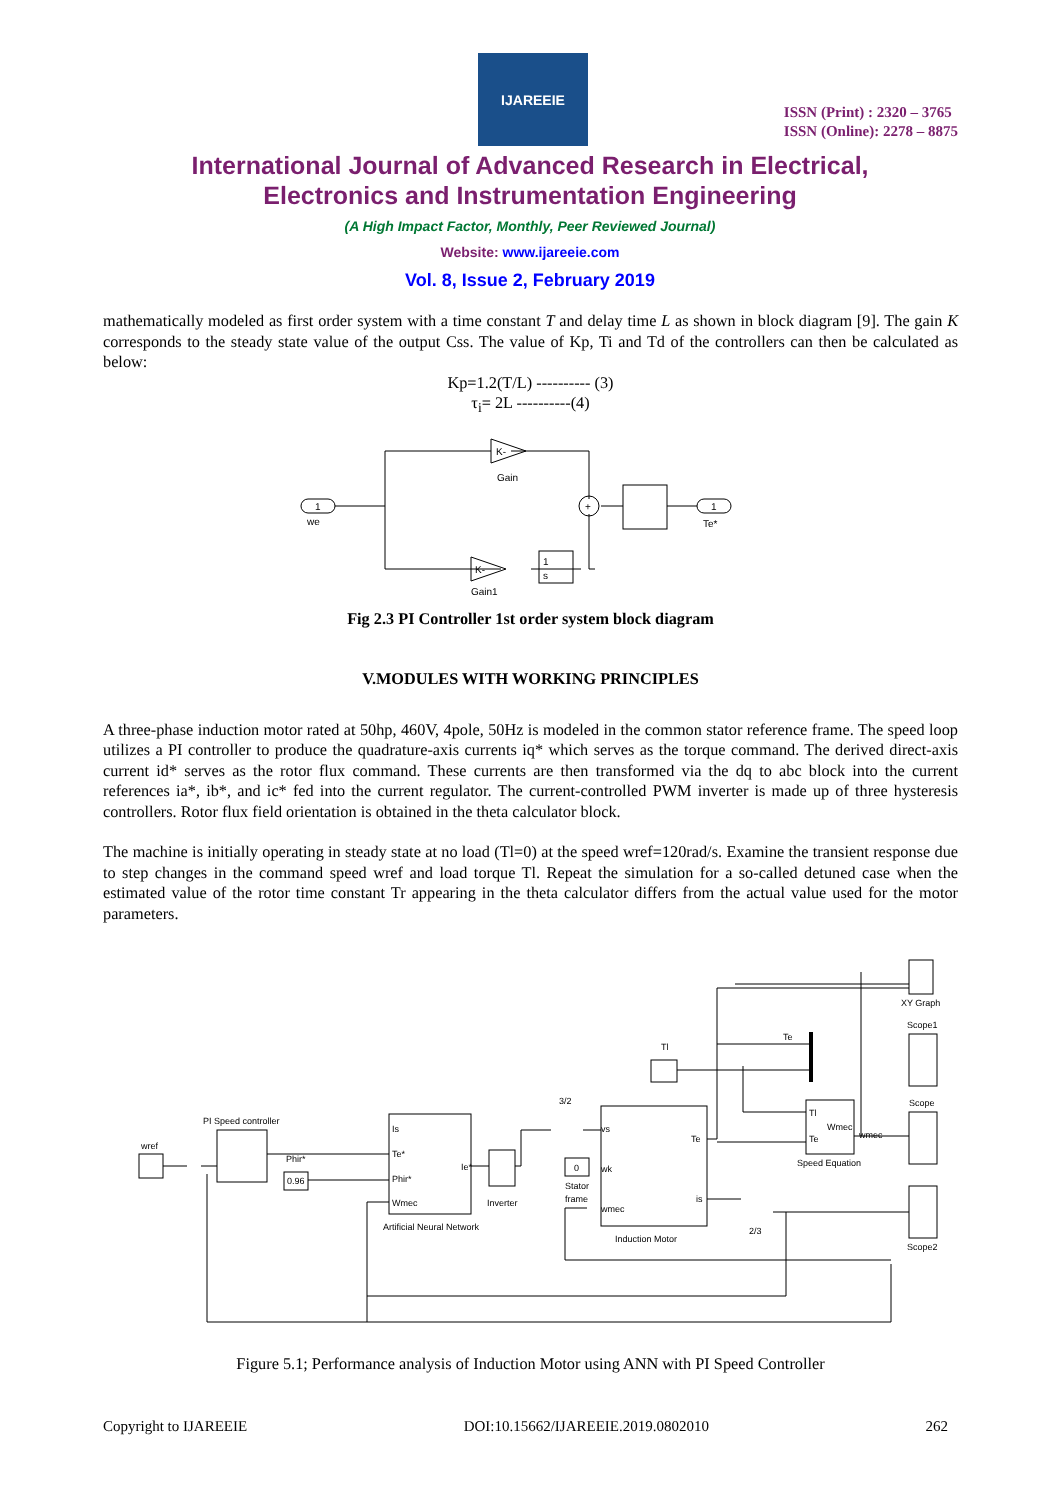IJAREEIE
ISSN (Print) : 2320 – 3765
ISSN (Online): 2278 – 8875
International Journal of Advanced Research in Electrical,
Electronics and Instrumentation Engineering
(A High Impact Factor, Monthly, Peer Reviewed Journal)
Website: www.ijareeie.com
Vol. 8, Issue 2, February 2019
mathematically modeled as first order system with a time constant T and delay time L as shown in block diagram [9]. The gain K corresponds to the steady state value of the output Css. The value of Kp, Ti and Td of the controllers can then be calculated as below:
Kp=1.2(T/L) ---------- (3)
τ<sub>i</sub>= 2L ----------(4)
1
we
K-
Gain
K-
Gain1
1
s
+
1
Te*
Fig 2.3 PI Controller 1st order system block diagram
V.MODULES WITH WORKING PRINCIPLES
A three-phase induction motor rated at 50hp, 460V, 4pole, 50Hz is modeled in the common stator reference frame. The speed loop utilizes a PI controller to produce the quadrature-axis currents iq* which serves as the torque command. The derived direct-axis current id* serves as the rotor flux command. These currents are then transformed via the dq to abc block into the current references ia*, ib*, and ic* fed into the current regulator. The current-controlled PWM inverter is made up of three hysteresis controllers. Rotor flux field orientation is obtained in the theta calculator block.
The machine is initially operating in steady state at no load (Tl=0) at the speed wref=120rad/s. Examine the transient response due to step changes in the command speed wref and load torque Tl. Repeat the simulation for a so-called detuned case when the estimated value of the rotor time constant Tr appearing in the theta calculator differs from the actual value used for the motor parameters.
wref
PI Speed controller
Phir*
0.96
Is
Te*
Phir*
Wmec
Ie*
Artificial Neural Network
Inverter
3/2
vs
wk
wmec
Te
is
Induction Motor
Stator
frame
0
2/3
Tl
Te
Tl
Wmec
Te
Speed Equation
wmec
XY Graph
Scope1
Scope
Scope2
Figure 5.1; Performance analysis of Induction Motor using ANN with PI Speed Controller
Copyright to IJAREEIE DOI:10.15662/IJAREEIE.2019.0802010 262